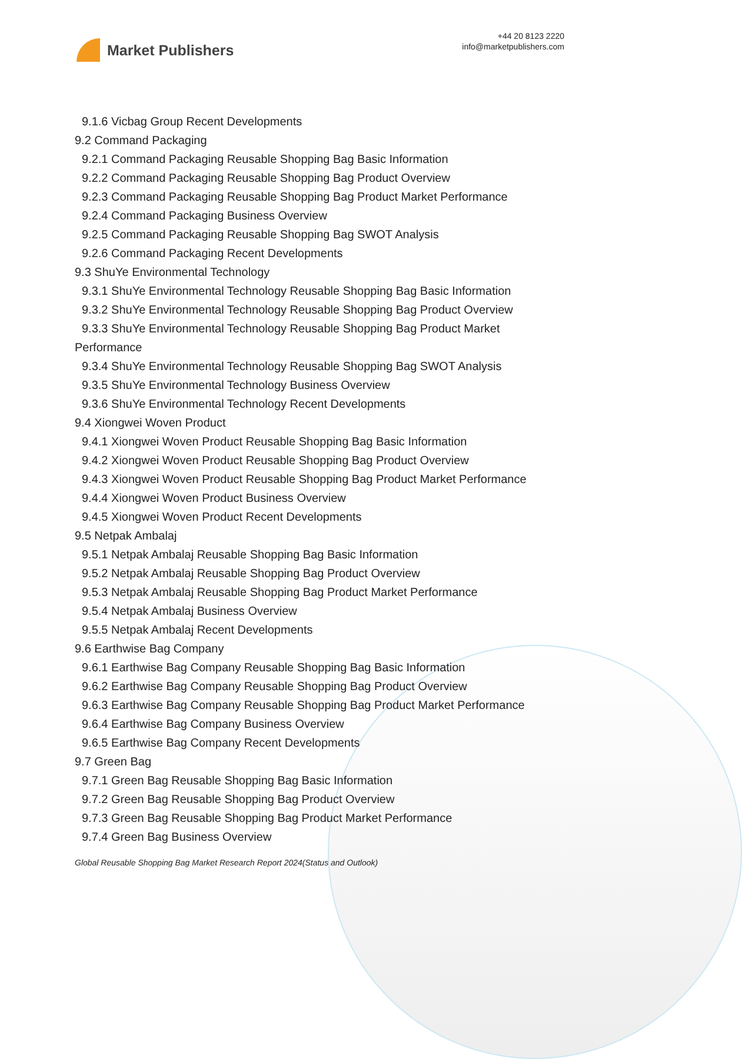Market Publishers
+44 20 8123 2220
info@marketpublishers.com
9.1.6 Vicbag Group Recent Developments
9.2 Command Packaging
9.2.1 Command Packaging Reusable Shopping Bag Basic Information
9.2.2 Command Packaging Reusable Shopping Bag Product Overview
9.2.3 Command Packaging Reusable Shopping Bag Product Market Performance
9.2.4 Command Packaging Business Overview
9.2.5 Command Packaging Reusable Shopping Bag SWOT Analysis
9.2.6 Command Packaging Recent Developments
9.3 ShuYe Environmental Technology
9.3.1 ShuYe Environmental Technology Reusable Shopping Bag Basic Information
9.3.2 ShuYe Environmental Technology Reusable Shopping Bag Product Overview
9.3.3 ShuYe Environmental Technology Reusable Shopping Bag Product Market
Performance
9.3.4 ShuYe Environmental Technology Reusable Shopping Bag SWOT Analysis
9.3.5 ShuYe Environmental Technology Business Overview
9.3.6 ShuYe Environmental Technology Recent Developments
9.4 Xiongwei Woven Product
9.4.1 Xiongwei Woven Product Reusable Shopping Bag Basic Information
9.4.2 Xiongwei Woven Product Reusable Shopping Bag Product Overview
9.4.3 Xiongwei Woven Product Reusable Shopping Bag Product Market Performance
9.4.4 Xiongwei Woven Product Business Overview
9.4.5 Xiongwei Woven Product Recent Developments
9.5 Netpak Ambalaj
9.5.1 Netpak Ambalaj Reusable Shopping Bag Basic Information
9.5.2 Netpak Ambalaj Reusable Shopping Bag Product Overview
9.5.3 Netpak Ambalaj Reusable Shopping Bag Product Market Performance
9.5.4 Netpak Ambalaj Business Overview
9.5.5 Netpak Ambalaj Recent Developments
9.6 Earthwise Bag Company
9.6.1 Earthwise Bag Company Reusable Shopping Bag Basic Information
9.6.2 Earthwise Bag Company Reusable Shopping Bag Product Overview
9.6.3 Earthwise Bag Company Reusable Shopping Bag Product Market Performance
9.6.4 Earthwise Bag Company Business Overview
9.6.5 Earthwise Bag Company Recent Developments
9.7 Green Bag
9.7.1 Green Bag Reusable Shopping Bag Basic Information
9.7.2 Green Bag Reusable Shopping Bag Product Overview
9.7.3 Green Bag Reusable Shopping Bag Product Market Performance
9.7.4 Green Bag Business Overview
Global Reusable Shopping Bag Market Research Report 2024(Status and Outlook)